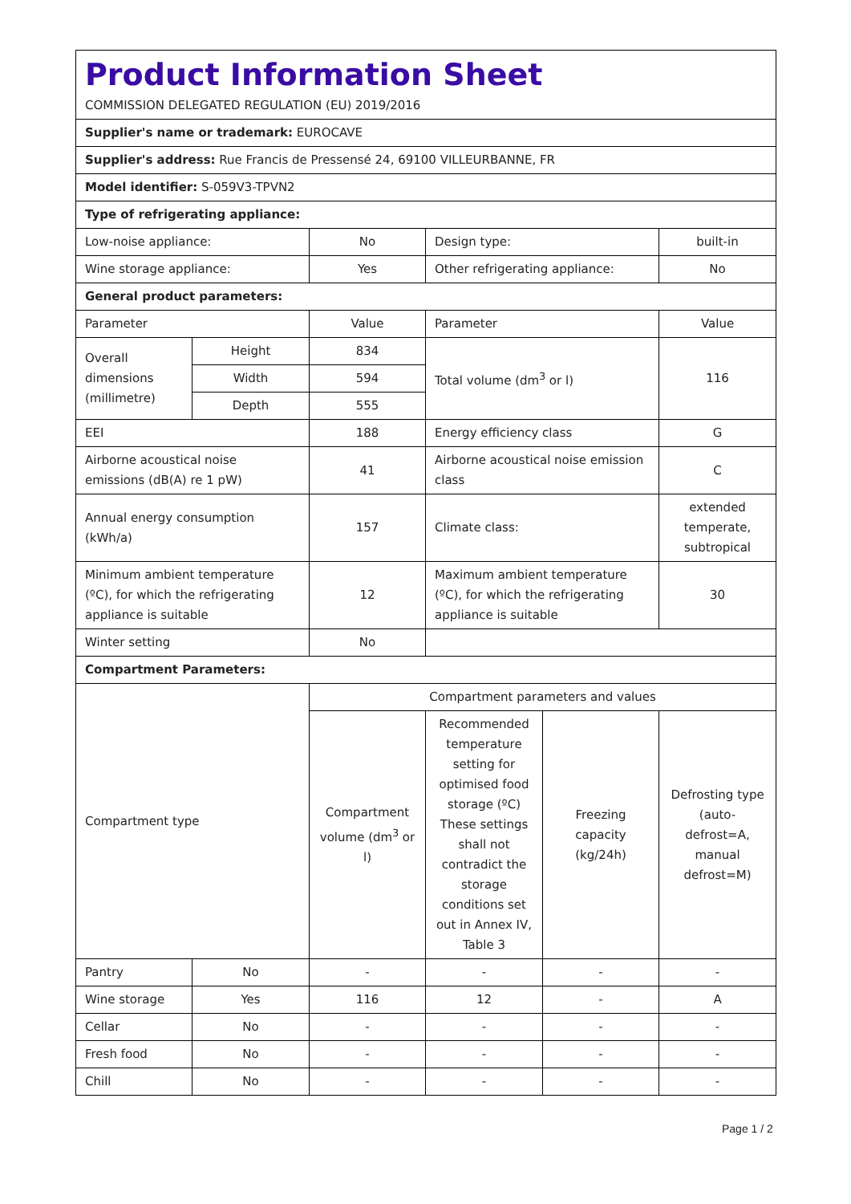| Product Information Sheet COMMISSION DELEGATED REGULATION (EU) 2019/2016 | | | | | |
| Supplier's name or trademark: EUROCAVE | | | | | |
| Supplier's address: Rue Francis de Pressensé 24, 69100 VILLEURBANNE, FR | | | | | |
| Model identifier: S-059V3-TPVN2 | | | | | |
| Type of refrigerating appliance: | | | | | |
| Low-noise appliance: | | No | Design type: | | built-in |
| Wine storage appliance: | | Yes | Other refrigerating appliance: | | No |
| General product parameters: | | | | | |
| Parameter | | Value | Parameter | | Value |
| Overall dimensions (millimetre) | Height | 834 | Total volume (dm<sup>3</sup> or l) | | 116 |
| | Width | 594 | | | |
| | Depth | 555 | | | |
| EEI | | 188 | Energy efficiency class | | G |
| Airborne acoustical noise emissions (dB(A) re 1 pW) | | 41 | Airborne acoustical noise emission class | | C |
| Annual energy consumption (kWh/a) | | 157 | Climate class: | | extended temperate, subtropical |
| Minimum ambient temperature (ºC), for which the refrigerating appliance is suitable | | 12 | Maximum ambient temperature (ºC), for which the refrigerating appliance is suitable | | 30 |
| Winter setting | | No | | | |
| Compartment Parameters: | | | | | |
| Compartment type | | Compartment parameters and values | | | |
| | | Compartment volume (dm<sup>3</sup> or l) | Recommended temperature setting for optimised food storage (ºC) These settings shall not contradict the storage conditions set out in Annex IV, Table 3 | Freezing capacity (kg/24h) | Defrosting type (auto-defrost=A, manual defrost=M) |
| Pantry | No | - | - | - | - |
| Wine storage | Yes | 116 | 12 | - | A |
| Cellar | No | - | - | - | - |
| Fresh food | No | - | - | - | - |
| Chill | No | - | - | - | - |
Page 1 / 2